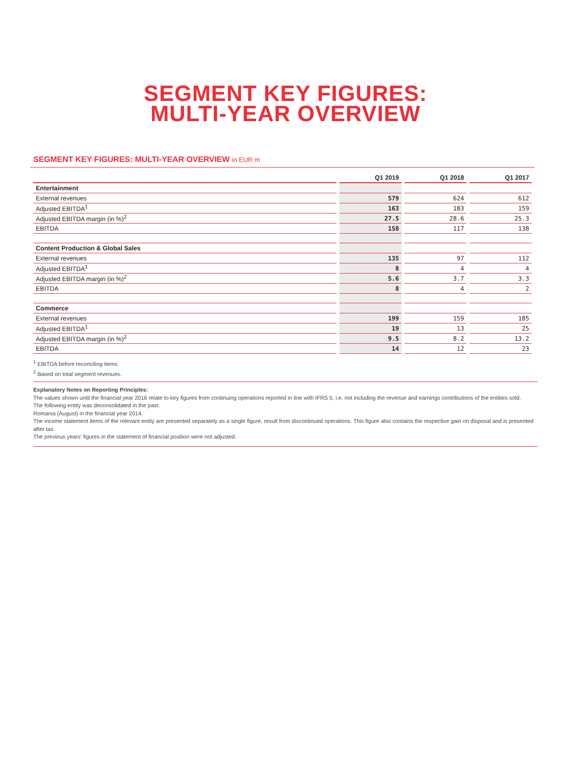SEGMENT KEY FIGURES:
MULTI-YEAR OVERVIEW
SEGMENT KEY FIGURES: MULTI-YEAR OVERVIEW in EUR m
| | Q1 2019 | Q1 2018 | Q1 2017 |
| --- | --- | --- | --- |
| Entertainment | | | |
| External revenues | 579 | 624 | 612 |
| Adjusted EBITDA<sup>1</sup> | 163 | 183 | 159 |
| Adjusted EBITDA margin (in %)<sup>2</sup> | 27.5 | 28.6 | 25.3 |
| EBITDA | 158 | 117 | 138 |
| Content Production & Global Sales | | | |
| External revenues | 135 | 97 | 112 |
| Adjusted EBITDA<sup>1</sup> | 8 | 4 | 4 |
| Adjusted EBITDA margin (in %)<sup>2</sup> | 5.6 | 3.7 | 3.3 |
| EBITDA | 8 | 4 | 2 |
| Commerce | | | |
| External revenues | 199 | 159 | 185 |
| Adjusted EBITDA<sup>1</sup> | 19 | 13 | 25 |
| Adjusted EBITDA margin (in %)<sup>2</sup> | 9.5 | 8.2 | 13.2 |
| EBITDA | 14 | 12 | 23 |
<sup>1</sup> EBITDA before reconciling items.
<sup>2</sup> Based on total segment revenues.
Explanatory Notes on Reporting Principles:
The values shown until the financial year 2016 relate to key figures from continuing operations reported in line with IFRS 5, i.e. not including the revenue and earnings contributions of the entities sold.
The following entity was deconsolidated in the past:
Romania (August) in the financial year 2014.
The income statement items of the relevant entity are presented separately as a single figure, result from discontinued operations. This figure also contains the respective gain on disposal and is presented after tax.
The previous years’ figures in the statement of financial position were not adjusted.